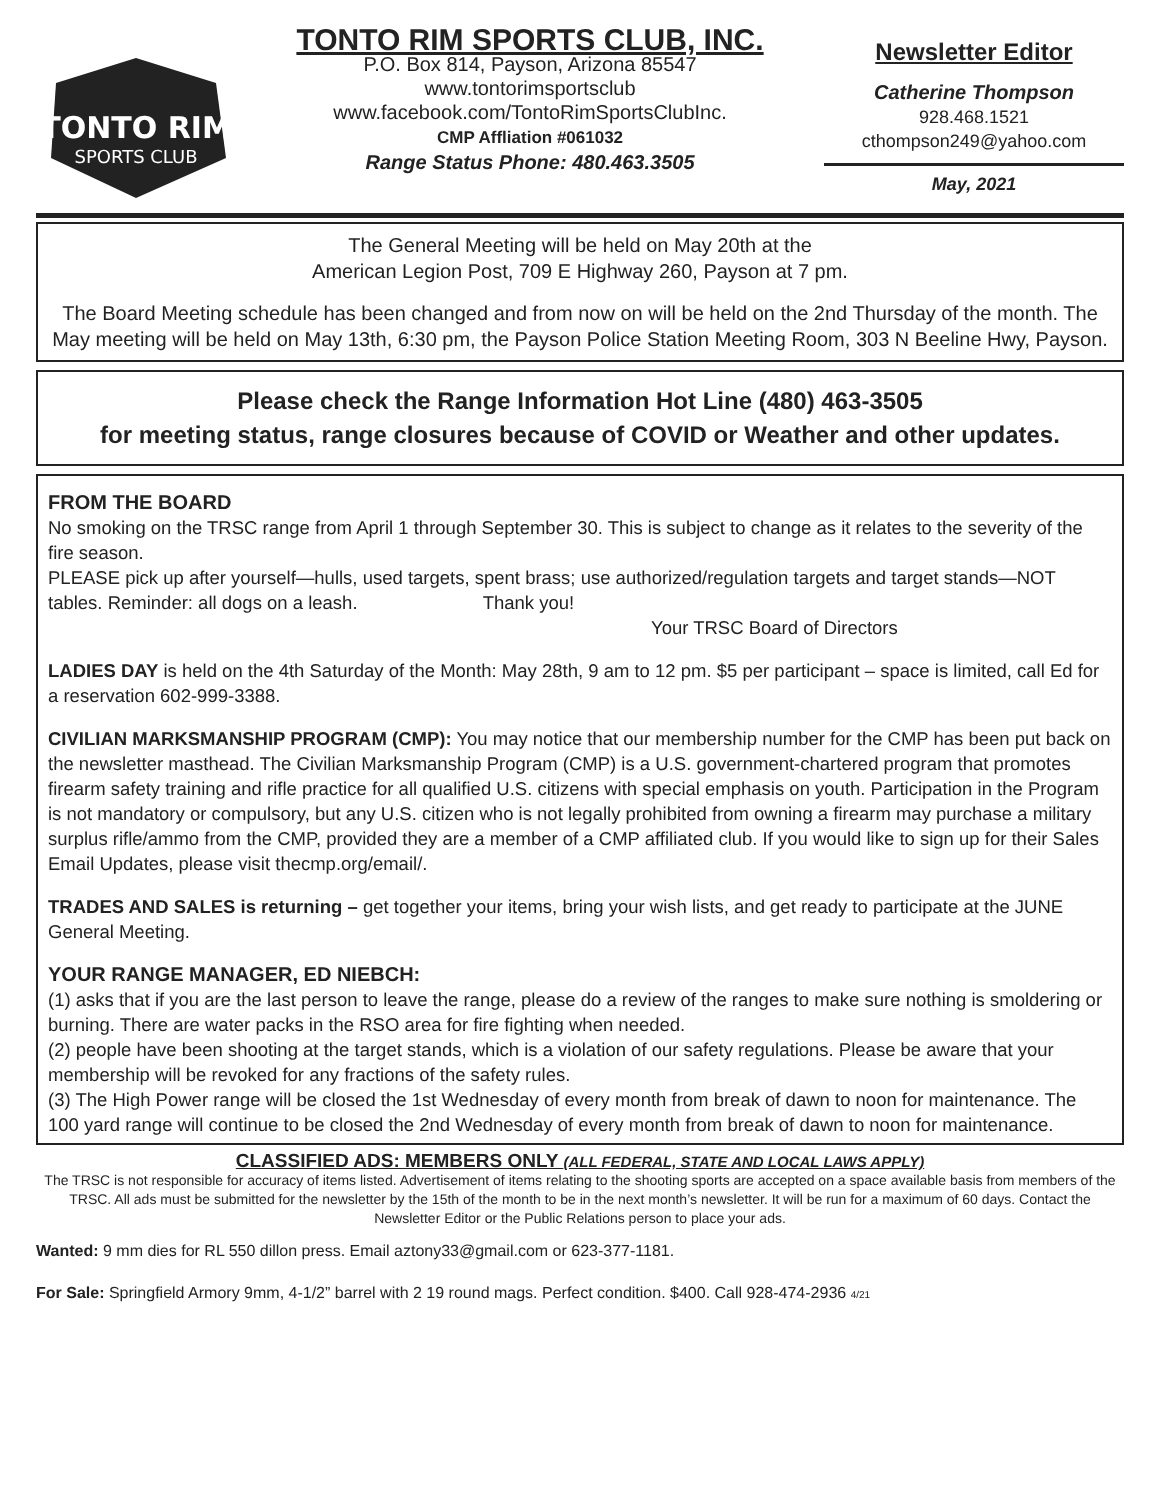TONTO RIM
SPORTS CLUB
TONTO RIM SPORTS CLUB, INC.
P.O. Box 814, Payson, Arizona 85547
www.tontorimsportsclub
www.facebook.com/TontoRimSportsClubInc.
CMP Affliation #061032
Range Status Phone: 480.463.3505
Newsletter Editor
Catherine Thompson
928.468.1521
cthompson249@yahoo.com
May, 2021
The General Meeting will be held on May 20th at the
American Legion Post, 709 E Highway 260, Payson at 7 pm.
The Board Meeting schedule has been changed and from now on will be held on the 2nd Thursday of the month. The May meeting will be held on May 13th, 6:30 pm, the Payson Police Station Meeting Room, 303 N Beeline Hwy, Payson.
Please check the Range Information Hot Line (480) 463-3505
for meeting status, range closures because of COVID or Weather and other updates.
FROM THE BOARD
No smoking on the TRSC range from April 1 through September 30. This is subject to change as it relates to the severity of the fire season.
PLEASE pick up after yourself—hulls, used targets, spent brass; use authorized/regulation targets and target stands—NOT tables. Reminder: all dogs on a leash. Thank you!
Your TRSC Board of Directors
LADIES DAY is held on the 4th Saturday of the Month: May 28th, 9 am to 12 pm. $5 per participant – space is limited, call Ed for a reservation 602-999-3388.
CIVILIAN MARKSMANSHIP PROGRAM (CMP): You may notice that our membership number for the CMP has been put back on the newsletter masthead. The Civilian Marksmanship Program (CMP) is a U.S. government-chartered program that promotes firearm safety training and rifle practice for all qualified U.S. citizens with special emphasis on youth. Participation in the Program is not mandatory or compulsory, but any U.S. citizen who is not legally prohibited from owning a firearm may purchase a military surplus rifle/ammo from the CMP, provided they are a member of a CMP affiliated club. If you would like to sign up for their Sales Email Updates, please visit thecmp.org/email/.
TRADES AND SALES is returning – get together your items, bring your wish lists, and get ready to participate at the JUNE General Meeting.
YOUR RANGE MANAGER, ED NIEBCH:
(1) asks that if you are the last person to leave the range, please do a review of the ranges to make sure nothing is smoldering or burning. There are water packs in the RSO area for fire fighting when needed.
(2) people have been shooting at the target stands, which is a violation of our safety regulations. Please be aware that your membership will be revoked for any fractions of the safety rules.
(3) The High Power range will be closed the 1st Wednesday of every month from break of dawn to noon for maintenance. The 100 yard range will continue to be closed the 2nd Wednesday of every month from break of dawn to noon for maintenance.
CLASSIFIED ADS: MEMBERS ONLY (ALL FEDERAL, STATE AND LOCAL LAWS APPLY)
The TRSC is not responsible for accuracy of items listed. Advertisement of items relating to the shooting sports are accepted on a space available basis from members of the TRSC. All ads must be submitted for the newsletter by the 15th of the month to be in the next month’s newsletter. It will be run for a maximum of 60 days. Contact the Newsletter Editor or the Public Relations person to place your ads.
Wanted: 9 mm dies for RL 550 dillon press. Email aztony33@gmail.com or 623-377-1181.
For Sale: Springfield Armory 9mm, 4-1/2” barrel with 2 19 round mags. Perfect condition. $400. Call 928-474-2936 4/21